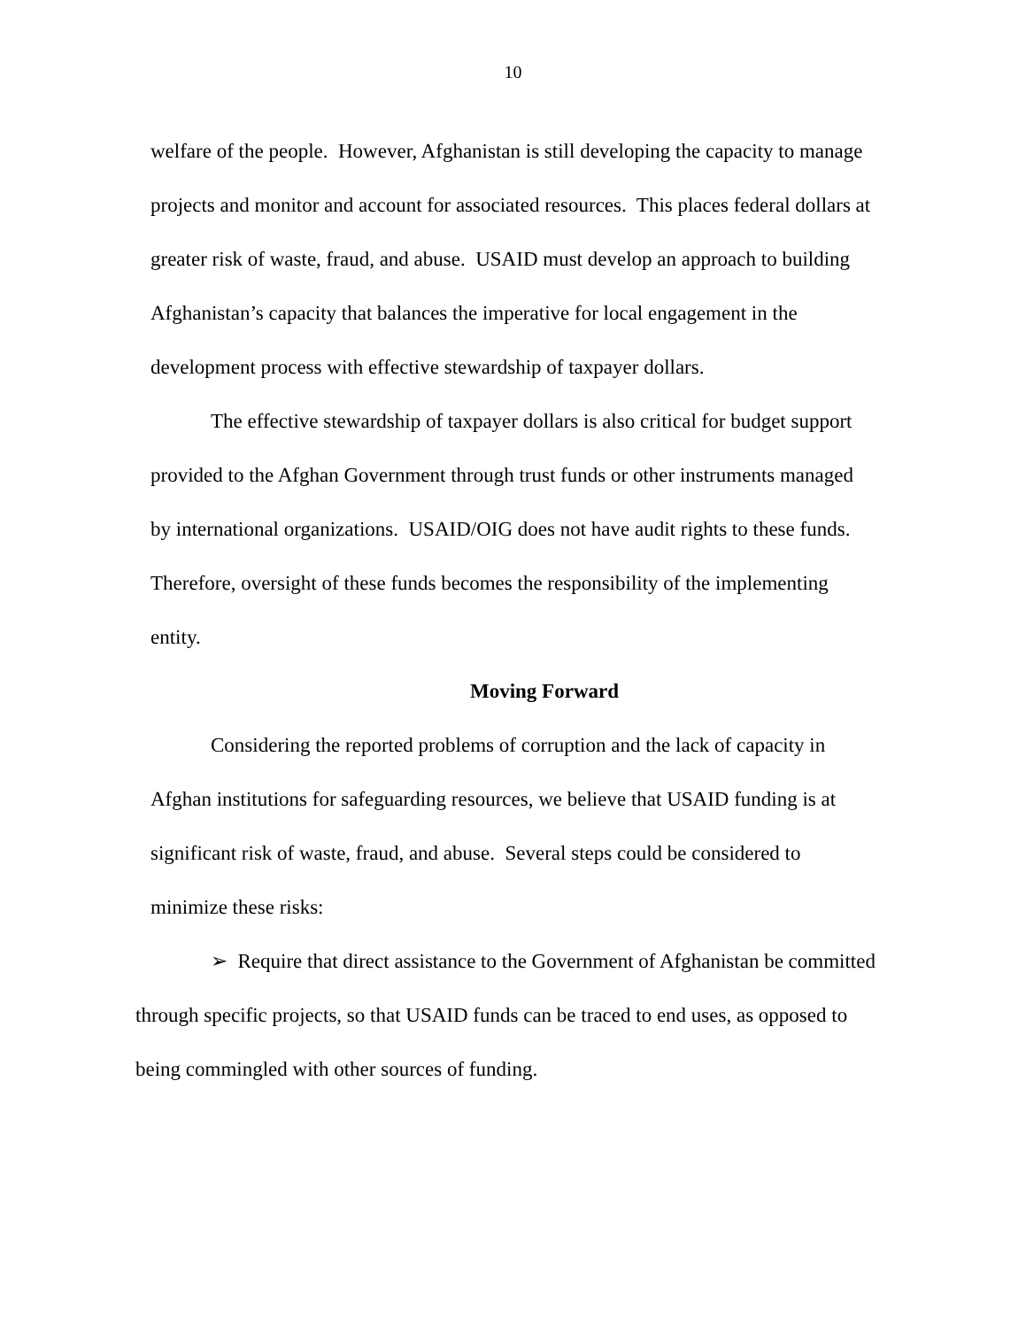10
welfare of the people. However, Afghanistan is still developing the capacity to manage projects and monitor and account for associated resources. This places federal dollars at greater risk of waste, fraud, and abuse. USAID must develop an approach to building Afghanistan’s capacity that balances the imperative for local engagement in the development process with effective stewardship of taxpayer dollars.
The effective stewardship of taxpayer dollars is also critical for budget support provided to the Afghan Government through trust funds or other instruments managed by international organizations. USAID/OIG does not have audit rights to these funds. Therefore, oversight of these funds becomes the responsibility of the implementing entity.
Moving Forward
Considering the reported problems of corruption and the lack of capacity in Afghan institutions for safeguarding resources, we believe that USAID funding is at significant risk of waste, fraud, and abuse. Several steps could be considered to minimize these risks:
➢ Require that direct assistance to the Government of Afghanistan be committed through specific projects, so that USAID funds can be traced to end uses, as opposed to being commingled with other sources of funding.